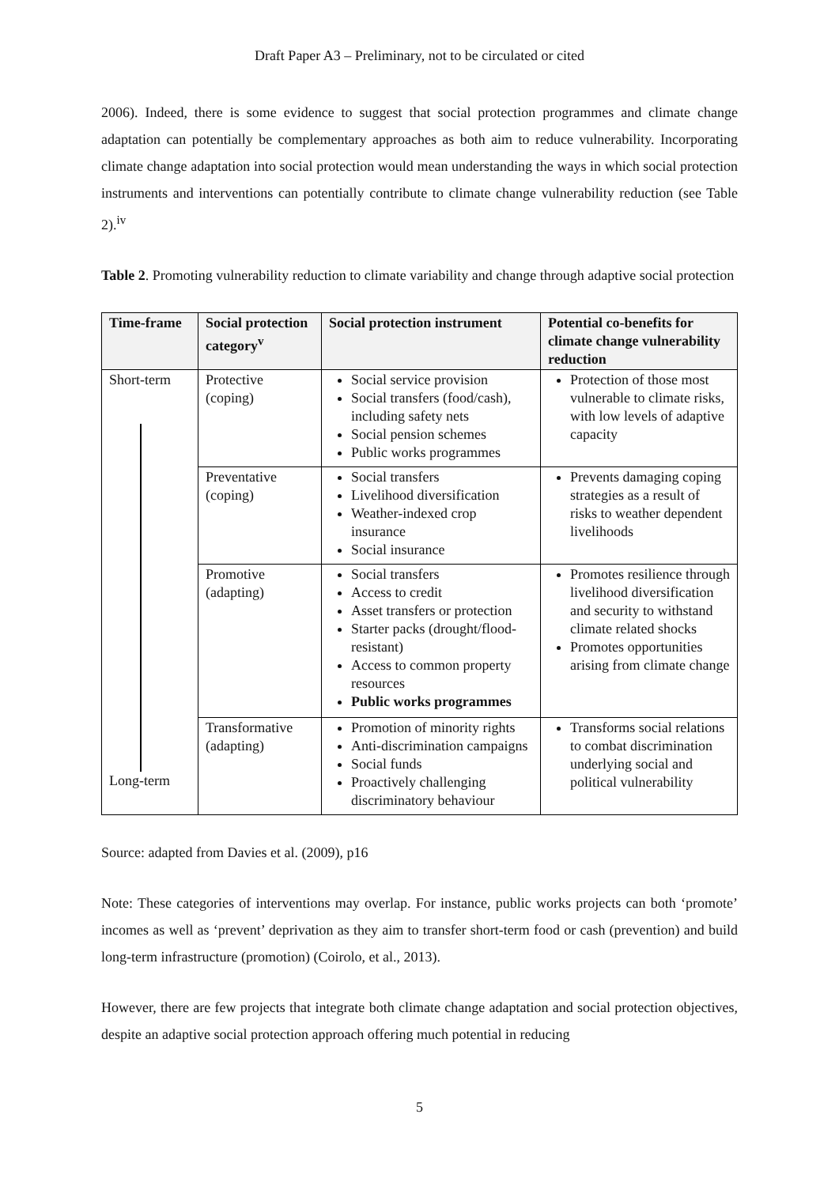Draft Paper A3 – Preliminary, not to be circulated or cited
2006). Indeed, there is some evidence to suggest that social protection programmes and climate change adaptation can potentially be complementary approaches as both aim to reduce vulnerability. Incorporating climate change adaptation into social protection would mean understanding the ways in which social protection instruments and interventions can potentially contribute to climate change vulnerability reduction (see Table 2).<sup>iv</sup>
Table 2. Promoting vulnerability reduction to climate variability and change through adaptive social protection
| Time-frame | Social protection category<sup>v</sup> | Social protection instrument | Potential co-benefits for climate change vulnerability reduction |
| --- | --- | --- | --- |
| Short-term Long-term | Protective (coping) | Social service provision Social transfers (food/cash), including safety nets Social pension schemes Public works programmes | Protection of those most vulnerable to climate risks, with low levels of adaptive capacity |
| | Preventative (coping) | Social transfers Livelihood diversification Weather-indexed crop insurance Social insurance | Prevents damaging coping strategies as a result of risks to weather dependent livelihoods |
| | Promotive (adapting) | Social transfers Access to credit Asset transfers or protection Starter packs (drought/flood-resistant) Access to common property resources Public works programmes | Promotes resilience through livelihood diversification and security to withstand climate related shocks Promotes opportunities arising from climate change |
| | Transformative (adapting) | Promotion of minority rights Anti-discrimination campaigns Social funds Proactively challenging discriminatory behaviour | Transforms social relations to combat discrimination underlying social and political vulnerability |
Source: adapted from Davies et al. (2009), p16
Note: These categories of interventions may overlap. For instance, public works projects can both ‘promote’ incomes as well as ‘prevent’ deprivation as they aim to transfer short-term food or cash (prevention) and build long-term infrastructure (promotion) (Coirolo, et al., 2013).
However, there are few projects that integrate both climate change adaptation and social protection objectives, despite an adaptive social protection approach offering much potential in reducing
5